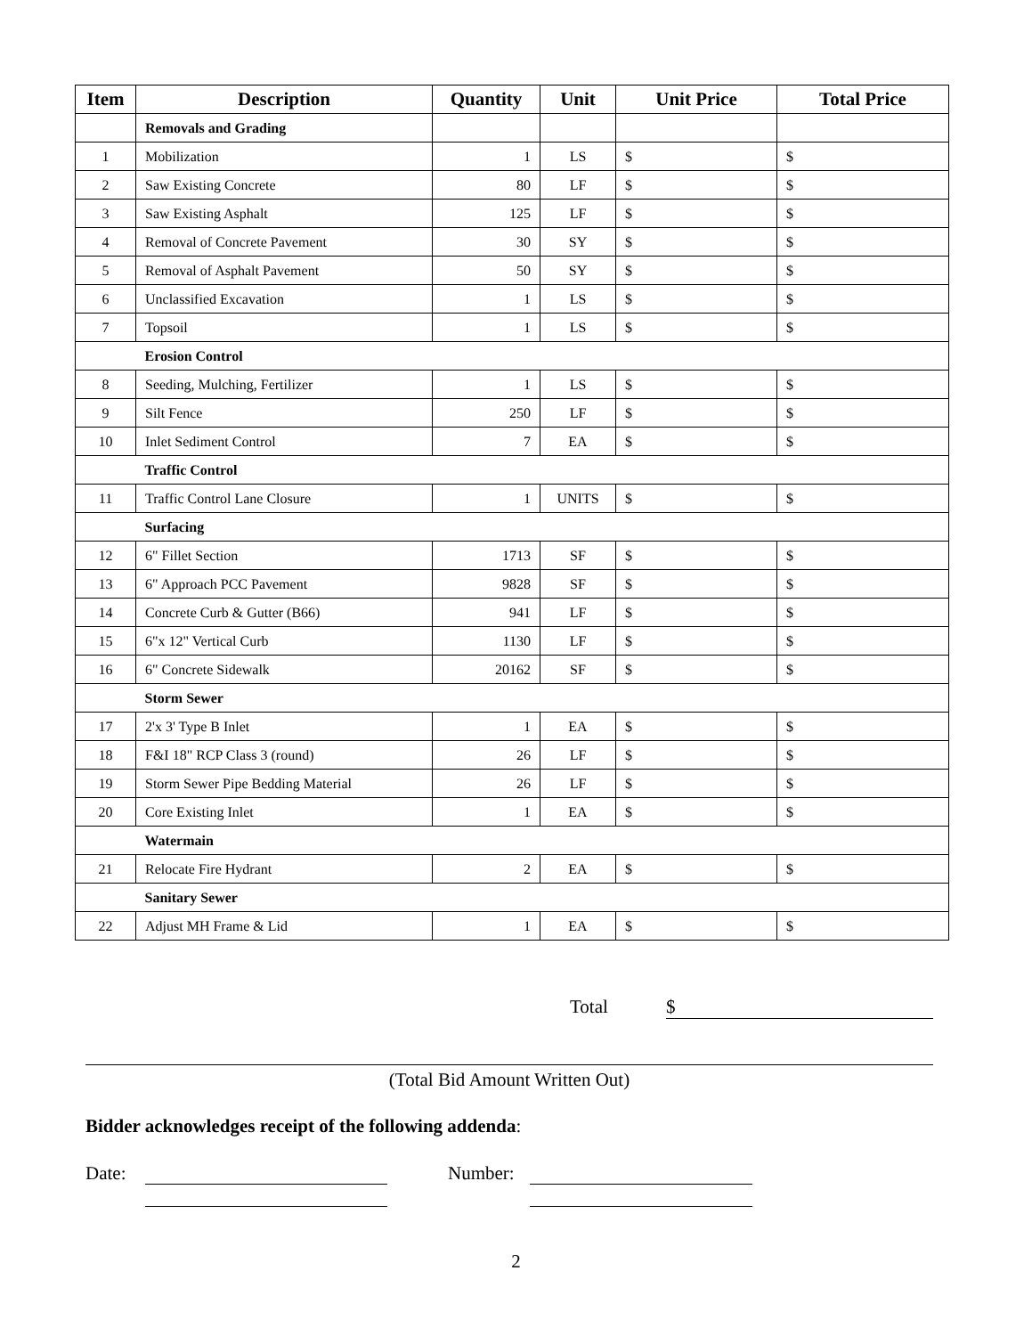| Item | Description | Quantity | Unit | Unit Price | Total Price |
| --- | --- | --- | --- | --- | --- |
| | Removals and Grading | | | | |
| 1 | Mobilization | 1 | LS | $ | $ |
| 2 | Saw Existing Concrete | 80 | LF | $ | $ |
| 3 | Saw Existing Asphalt | 125 | LF | $ | $ |
| 4 | Removal of Concrete Pavement | 30 | SY | $ | $ |
| 5 | Removal of Asphalt Pavement | 50 | SY | $ | $ |
| 6 | Unclassified Excavation | 1 | LS | $ | $ |
| 7 | Topsoil | 1 | LS | $ | $ |
| | Erosion Control | | | | |
| 8 | Seeding, Mulching, Fertilizer | 1 | LS | $ | $ |
| 9 | Silt Fence | 250 | LF | $ | $ |
| 10 | Inlet Sediment Control | 7 | EA | $ | $ |
| | Traffic Control | | | | |
| 11 | Traffic Control Lane Closure | 1 | UNITS | $ | $ |
| | Surfacing | | | | |
| 12 | 6" Fillet Section | 1713 | SF | $ | $ |
| 13 | 6" Approach PCC Pavement | 9828 | SF | $ | $ |
| 14 | Concrete Curb & Gutter (B66) | 941 | LF | $ | $ |
| 15 | 6"x 12" Vertical Curb | 1130 | LF | $ | $ |
| 16 | 6" Concrete Sidewalk | 20162 | SF | $ | $ |
| | Storm Sewer | | | | |
| 17 | 2'x 3' Type B Inlet | 1 | EA | $ | $ |
| 18 | F&I 18" RCP Class 3 (round) | 26 | LF | $ | $ |
| 19 | Storm Sewer Pipe Bedding Material | 26 | LF | $ | $ |
| 20 | Core Existing Inlet | 1 | EA | $ | $ |
| | Watermain | | | | |
| 21 | Relocate Fire Hydrant | 2 | EA | $ | $ |
| | Sanitary Sewer | | | | |
| 22 | Adjust MH Frame & Lid | 1 | EA | $ | $ |
Total $
(Total Bid Amount Written Out)
Bidder acknowledges receipt of the following addenda:
Date: Number:
2